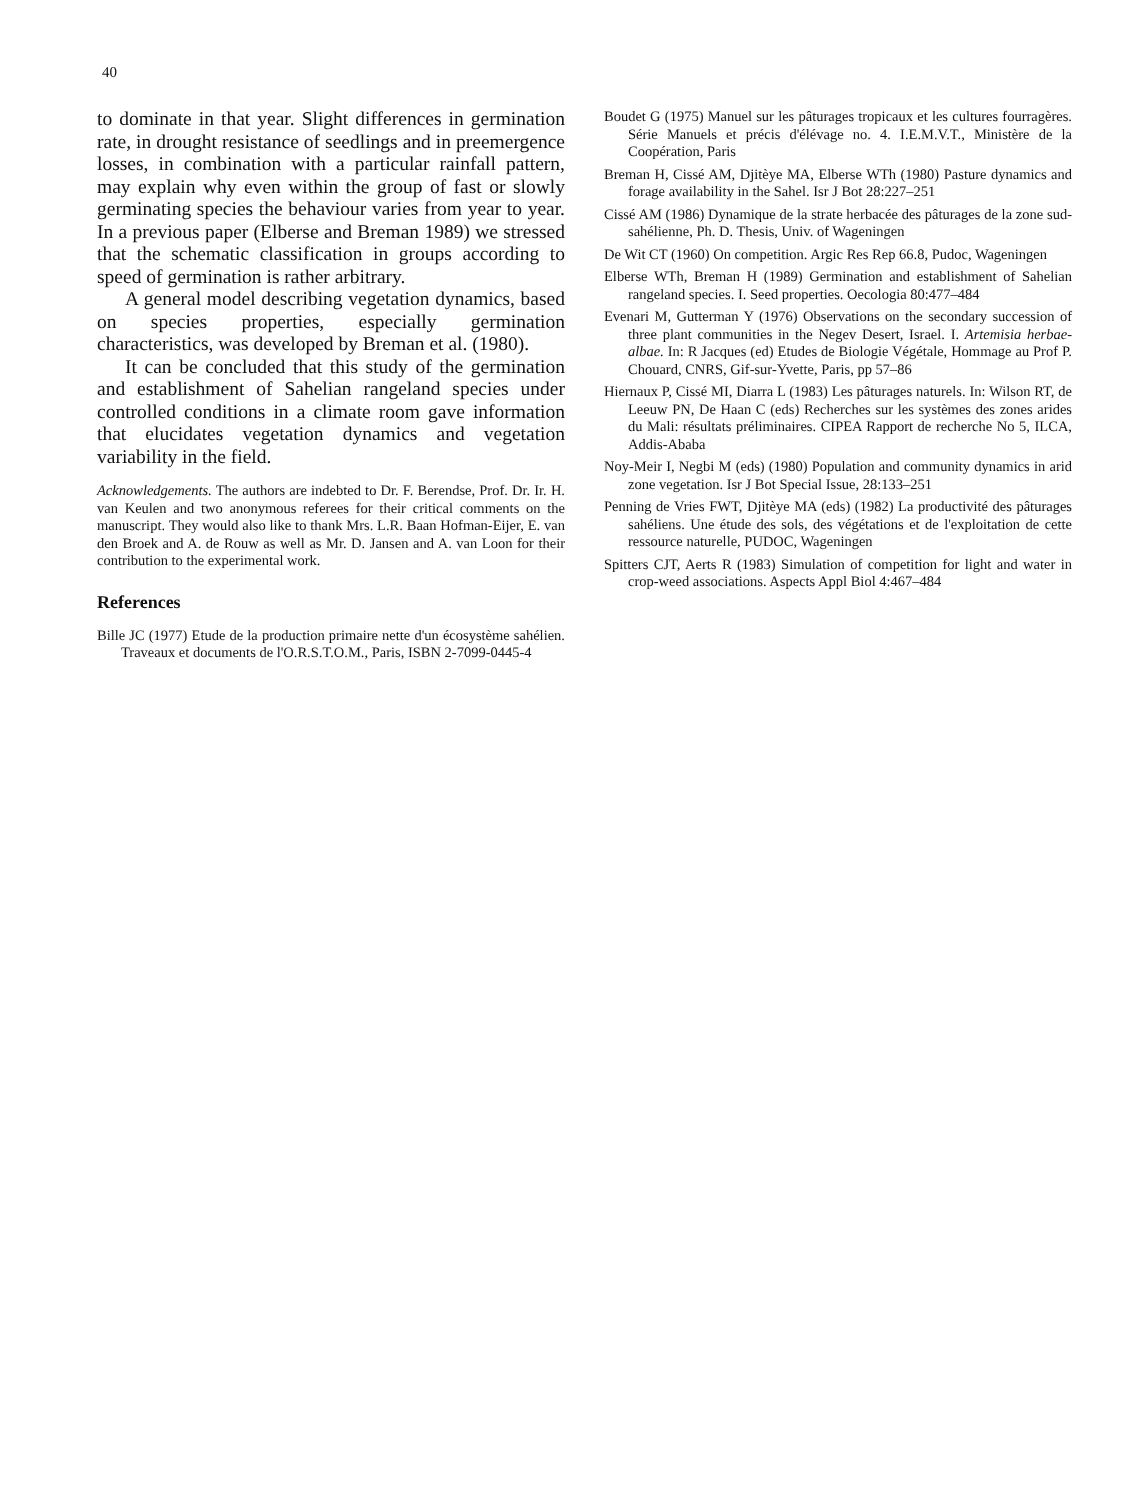40
to dominate in that year. Slight differences in germination rate, in drought resistance of seedlings and in preemergence losses, in combination with a particular rainfall pattern, may explain why even within the group of fast or slowly germinating species the behaviour varies from year to year. In a previous paper (Elberse and Breman 1989) we stressed that the schematic classification in groups according to speed of germination is rather arbitrary.
A general model describing vegetation dynamics, based on species properties, especially germination characteristics, was developed by Breman et al. (1980).
It can be concluded that this study of the germination and establishment of Sahelian rangeland species under controlled conditions in a climate room gave information that elucidates vegetation dynamics and vegetation variability in the field.
Acknowledgements. The authors are indebted to Dr. F. Berendse, Prof. Dr. Ir. H. van Keulen and two anonymous referees for their critical comments on the manuscript. They would also like to thank Mrs. L.R. Baan Hofman-Eijer, E. van den Broek and A. de Rouw as well as Mr. D. Jansen and A. van Loon for their contribution to the experimental work.
References
Bille JC (1977) Etude de la production primaire nette d'un écosystème sahélien. Traveaux et documents de l'O.R.S.T.O.M., Paris, ISBN 2-7099-0445-4
Boudet G (1975) Manuel sur les pâturages tropicaux et les cultures fourragères. Série Manuels et précis d'élévage no. 4. I.E.M.V.T., Ministère de la Coopération, Paris
Breman H, Cissé AM, Djitèye MA, Elberse WTh (1980) Pasture dynamics and forage availability in the Sahel. Isr J Bot 28:227–251
Cissé AM (1986) Dynamique de la strate herbacée des pâturages de la zone sud-sahélienne, Ph. D. Thesis, Univ. of Wageningen
De Wit CT (1960) On competition. Argic Res Rep 66.8, Pudoc, Wageningen
Elberse WTh, Breman H (1989) Germination and establishment of Sahelian rangeland species. I. Seed properties. Oecologia 80:477–484
Evenari M, Gutterman Y (1976) Observations on the secondary succession of three plant communities in the Negev Desert, Israel. I. Artemisia herbae-albae. In: R Jacques (ed) Etudes de Biologie Végétale, Hommage au Prof P. Chouard, CNRS, Gif-sur-Yvette, Paris, pp 57–86
Hiernaux P, Cissé MI, Diarra L (1983) Les pâturages naturels. In: Wilson RT, de Leeuw PN, De Haan C (eds) Recherches sur les systèmes des zones arides du Mali: résultats préliminaires. CIPEA Rapport de recherche No 5, ILCA, Addis-Ababa
Noy-Meir I, Negbi M (eds) (1980) Population and community dynamics in arid zone vegetation. Isr J Bot Special Issue, 28:133–251
Penning de Vries FWT, Djitèye MA (eds) (1982) La productivité des pâturages sahéliens. Une étude des sols, des végétations et de l'exploitation de cette ressource naturelle, PUDOC, Wageningen
Spitters CJT, Aerts R (1983) Simulation of competition for light and water in crop-weed associations. Aspects Appl Biol 4:467–484